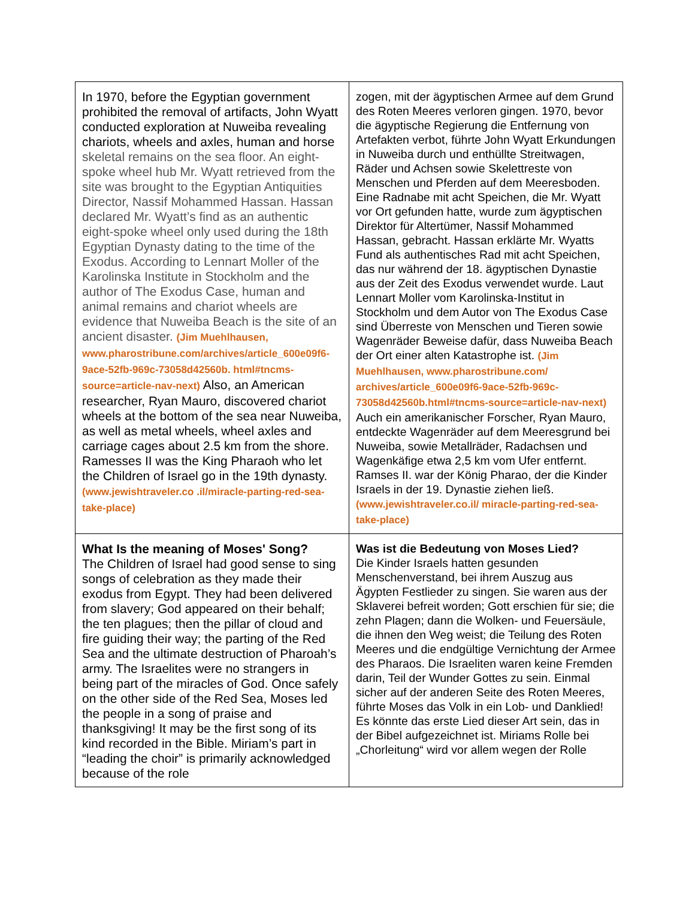| In 1970, before the Egyptian government prohibited the removal of artifacts, John Wyatt conducted exploration at Nuweiba revealing chariots, wheels and axles, human and horse skeletal remains on the sea floor. An eight-spoke wheel hub Mr. Wyatt retrieved from the site was brought to the Egyptian Antiquities Director, Nassif Mohammed Hassan. Hassan declared Mr. Wyatt’s find as an authentic eight-spoke wheel only used during the 18th Egyptian Dynasty dating to the time of the Exodus. According to Lennart Moller of the Karolinska Institute in Stockholm and the author of The Exodus Case, human and animal remains and chariot wheels are evidence that Nuweiba Beach is the site of an ancient disaster. (Jim Muehlhausen, www.pharostribune.com/archives/article_600e09f6-9ace-52fb-969c-73058d42560b. html#tncms-source=article-nav-next) Also, an American researcher, Ryan Mauro, discovered chariot wheels at the bottom of the sea near Nuweiba, as well as metal wheels, wheel axles and carriage cages about 2.5 km from the shore. Ramesses II was the King Pharaoh who let the Children of Israel go in the 19th dynasty. (www.jewishtraveler.co .il/miracle-parting-red-sea-take-place) | zogen, mit der ägyptischen Armee auf dem Grund des Roten Meeres verloren gingen. 1970, bevor die ägyptische Regierung die Entfernung von Artefakten verbot, führte John Wyatt Erkundungen in Nuweiba durch und enthüllte Streitwagen, Räder und Achsen sowie Skelettreste von Menschen und Pferden auf dem Meeresboden. Eine Radnabe mit acht Speichen, die Mr. Wyatt vor Ort gefunden hatte, wurde zum ägyptischen Direktor für Altertümer, Nassif Mohammed Hassan, gebracht. Hassan erklärte Mr. Wyatts Fund als authentisches Rad mit acht Speichen, das nur während der 18. ägyptischen Dynastie aus der Zeit des Exodus verwendet wurde. Laut Lennart Moller vom Karolinska-Institut in Stockholm und dem Autor von The Exodus Case sind Überreste von Menschen und Tieren sowie Wagenräder Beweise dafür, dass Nuweiba Beach der Ort einer alten Katastrophe ist. (Jim Muehlhausen, www.pharostribune.com/ archives/article_600e09f6-9ace-52fb-969c-73058d42560b.html#tncms-source=article-nav-next) Auch ein amerikanischer Forscher, Ryan Mauro, entdeckte Wagenräder auf dem Meeresgrund bei Nuweiba, sowie Metallräder, Radachsen und Wagenkäfige etwa 2,5 km vom Ufer entfernt. Ramses II. war der König Pharao, der die Kinder Israels in der 19. Dynastie ziehen ließ. (www.jewishtraveler.co.il/ miracle-parting-red-sea-take-place) |
| What Is the meaning of Moses' Song? The Children of Israel had good sense to sing songs of celebration as they made their exodus from Egypt. They had been delivered from slavery; God appeared on their behalf; the ten plagues; then the pillar of cloud and fire guiding their way; the parting of the Red Sea and the ultimate destruction of Pharoah’s army. The Israelites were no strangers in being part of the miracles of God. Once safely on the other side of the Red Sea, Moses led the people in a song of praise and thanksgiving! It may be the first song of its kind recorded in the Bible. Miriam’s part in “leading the choir” is primarily acknowledged because of the role | Was ist die Bedeutung von Moses Lied? Die Kinder Israels hatten gesunden Menschenverstand, bei ihrem Auszug aus Ägypten Festlieder zu singen. Sie waren aus der Sklaverei befreit worden; Gott erschien für sie; die zehn Plagen; dann die Wolken- und Feuersäule, die ihnen den Weg weist; die Teilung des Roten Meeres und die endgültige Vernichtung der Armee des Pharaos. Die Israeliten waren keine Fremden darin, Teil der Wunder Gottes zu sein. Einmal sicher auf der anderen Seite des Roten Meeres, führte Moses das Volk in ein Lob- und Danklied! Es könnte das erste Lied dieser Art sein, das in der Bibel aufgezeichnet ist. Miriams Rolle bei „Chorleitung“ wird vor allem wegen der Rolle |